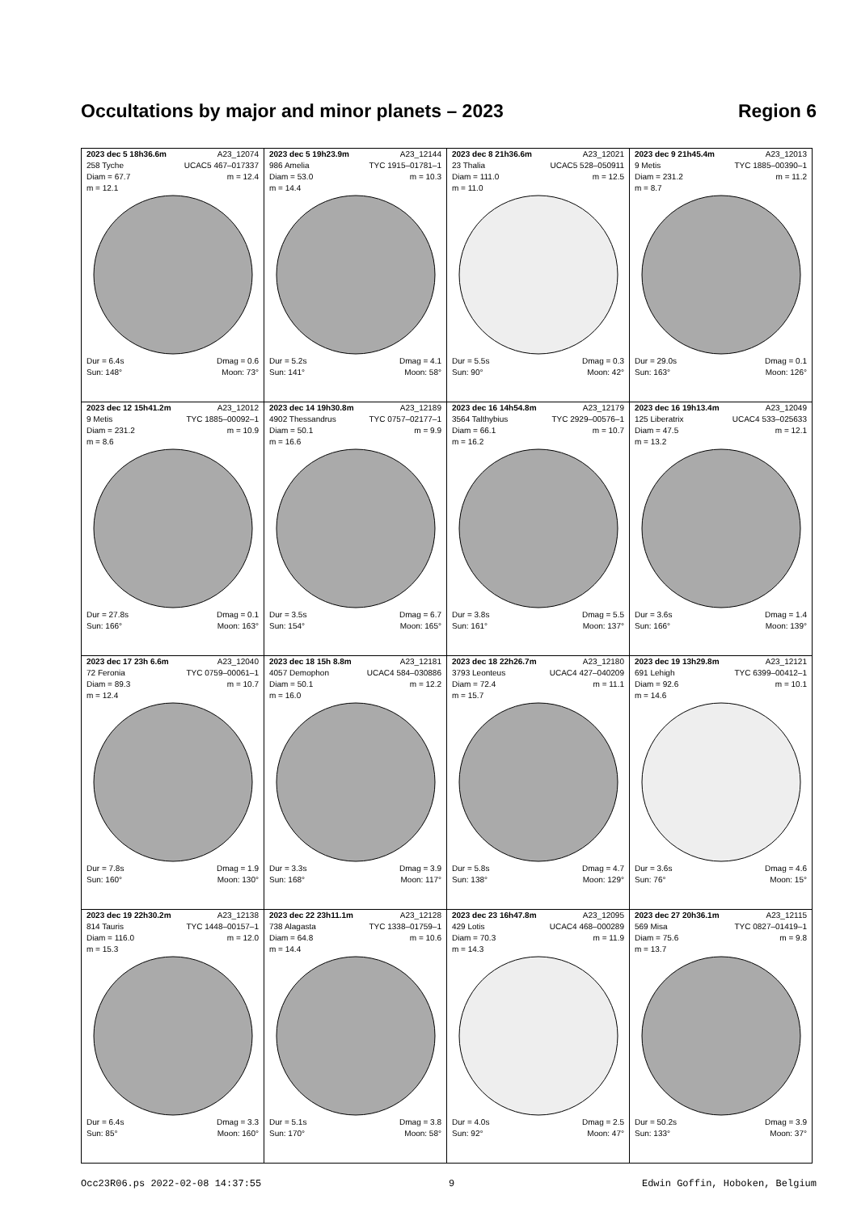Occultations by major and minor planets – 2023 Region 6
| 2023 dec 5 18h36.6m A23_12074 258 Tyche UCAC5 467–017337 Diam = 67.7 m = 12.4 m = 12.1 Dur = 6.4s Dmag = 0.6 Sun: 148° Moon: 73° | 2023 dec 5 19h23.9m A23_12144 986 Amelia TYC 1915–01781–1 Diam = 53.0 m = 10.3 m = 14.4 Dur = 5.2s Dmag = 4.1 Sun: 141° Moon: 58° | 2023 dec 8 21h36.6m A23_12021 23 Thalia UCAC5 528–050911 Diam = 111.0 m = 12.5 m = 11.0 Dur = 5.5s Dmag = 0.3 Sun: 90° Moon: 42° | 2023 dec 9 21h45.4m A23_12013 9 Metis TYC 1885–00390–1 Diam = 231.2 m = 11.2 m = 8.7 Dur = 29.0s Dmag = 0.1 Sun: 163° Moon: 126° |
| 2023 dec 12 15h41.2m A23_12012 9 Metis TYC 1885–00092–1 Diam = 231.2 m = 10.9 m = 8.6 Dur = 27.8s Dmag = 0.1 Sun: 166° Moon: 163° | 2023 dec 14 19h30.8m A23_12189 4902 Thessandrus TYC 0757–02177–1 Diam = 50.1 m = 9.9 m = 16.6 Dur = 3.5s Dmag = 6.7 Sun: 154° Moon: 165° | 2023 dec 16 14h54.8m A23_12179 3564 Talthybius TYC 2929–00576–1 Diam = 66.1 m = 10.7 m = 16.2 Dur = 3.8s Dmag = 5.5 Sun: 161° Moon: 137° | 2023 dec 16 19h13.4m A23_12049 125 Liberatrix UCAC4 533–025633 Diam = 47.5 m = 12.1 m = 13.2 Dur = 3.6s Dmag = 1.4 Sun: 166° Moon: 139° |
| 2023 dec 17 23h 6.6m A23_12040 72 Feronia TYC 0759–00061–1 Diam = 89.3 m = 10.7 m = 12.4 Dur = 7.8s Dmag = 1.9 Sun: 160° Moon: 130° | 2023 dec 18 15h 8.8m A23_12181 4057 Demophon UCAC4 584–030886 Diam = 50.1 m = 12.2 m = 16.0 Dur = 3.3s Dmag = 3.9 Sun: 168° Moon: 117° | 2023 dec 18 22h26.7m A23_12180 3793 Leonteus UCAC4 427–040209 Diam = 72.4 m = 11.1 m = 15.7 Dur = 5.8s Dmag = 4.7 Sun: 138° Moon: 129° | 2023 dec 19 13h29.8m A23_12121 691 Lehigh TYC 6399–00412–1 Diam = 92.6 m = 10.1 m = 14.6 Dur = 3.6s Dmag = 4.6 Sun: 76° Moon: 15° |
| 2023 dec 19 22h30.2m A23_12138 814 Tauris TYC 1448–00157–1 Diam = 116.0 m = 12.0 m = 15.3 Dur = 6.4s Dmag = 3.3 Sun: 85° Moon: 160° | 2023 dec 22 23h11.1m A23_12128 738 Alagasta TYC 1338–01759–1 Diam = 64.8 m = 10.6 m = 14.4 Dur = 5.1s Dmag = 3.8 Sun: 170° Moon: 58° | 2023 dec 23 16h47.8m A23_12095 429 Lotis UCAC4 468–000289 Diam = 70.3 m = 11.9 m = 14.3 Dur = 4.0s Dmag = 2.5 Sun: 92° Moon: 47° | 2023 dec 27 20h36.1m A23_12115 569 Misa TYC 0827–01419–1 Diam = 75.6 m = 9.8 m = 13.7 Dur = 50.2s Dmag = 3.9 Sun: 133° Moon: 37° |
Occ23R06.ps 2022-02-08 14:37:55 9 Edwin Goffin, Hoboken, Belgium